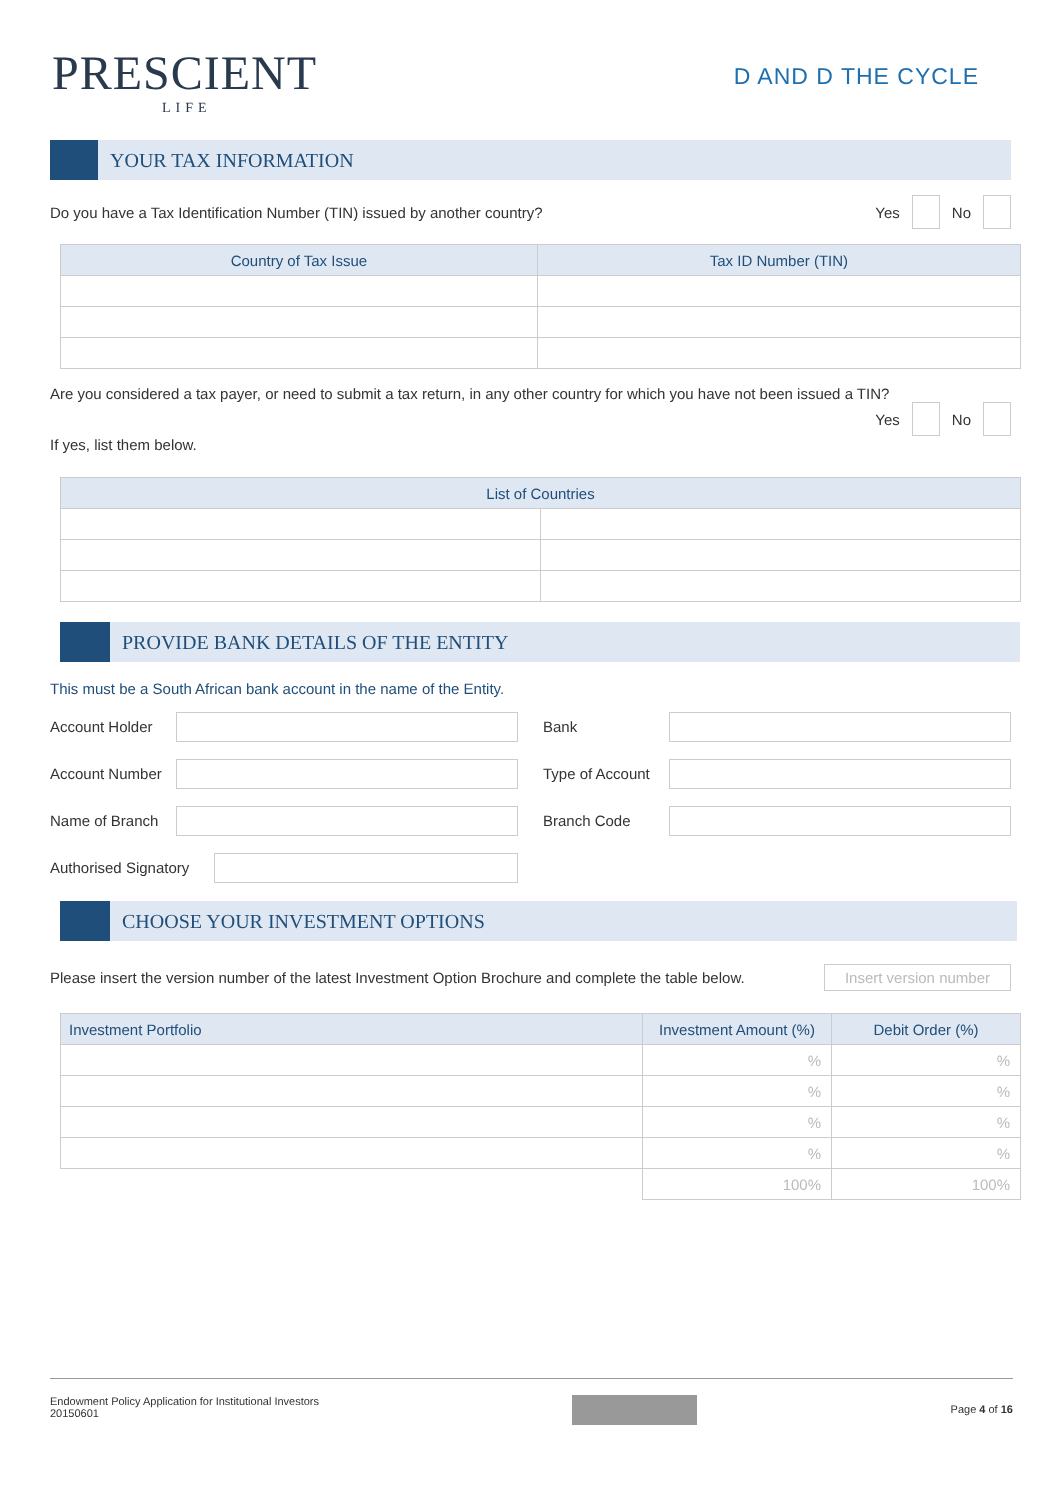PRESCIENT
LIFE
D AND D THE CYCLE
YOUR TAX INFORMATION
Do you have a Tax Identification Number (TIN) issued by another country? Yes No
| Country of Tax Issue | Tax ID Number (TIN) |
| --- | --- |
Are you considered a tax payer, or need to submit a tax return, in any other country for which you have not been issued a TIN?
Yes No
If yes, list them below.
| List of Countries | |
| --- | --- |
PROVIDE BANK DETAILS OF THE ENTITY
This must be a South African bank account in the name of the Entity.
Account Holder
Bank
Account Number
Type of Account
Name of Branch
Branch Code
Authorised Signatory
CHOOSE YOUR INVESTMENT OPTIONS
Please insert the version number of the latest Investment Option Brochure and complete the table below. Insert version number
| Investment Portfolio | Investment Amount (%) | Debit Order (%) |
| --- | --- | --- |
| | % | % |
| | % | % |
| | % | % |
| | % | % |
| | 100% | 100% |
Endowment Policy Application for Institutional Investors
20150601
Page 4 of 16